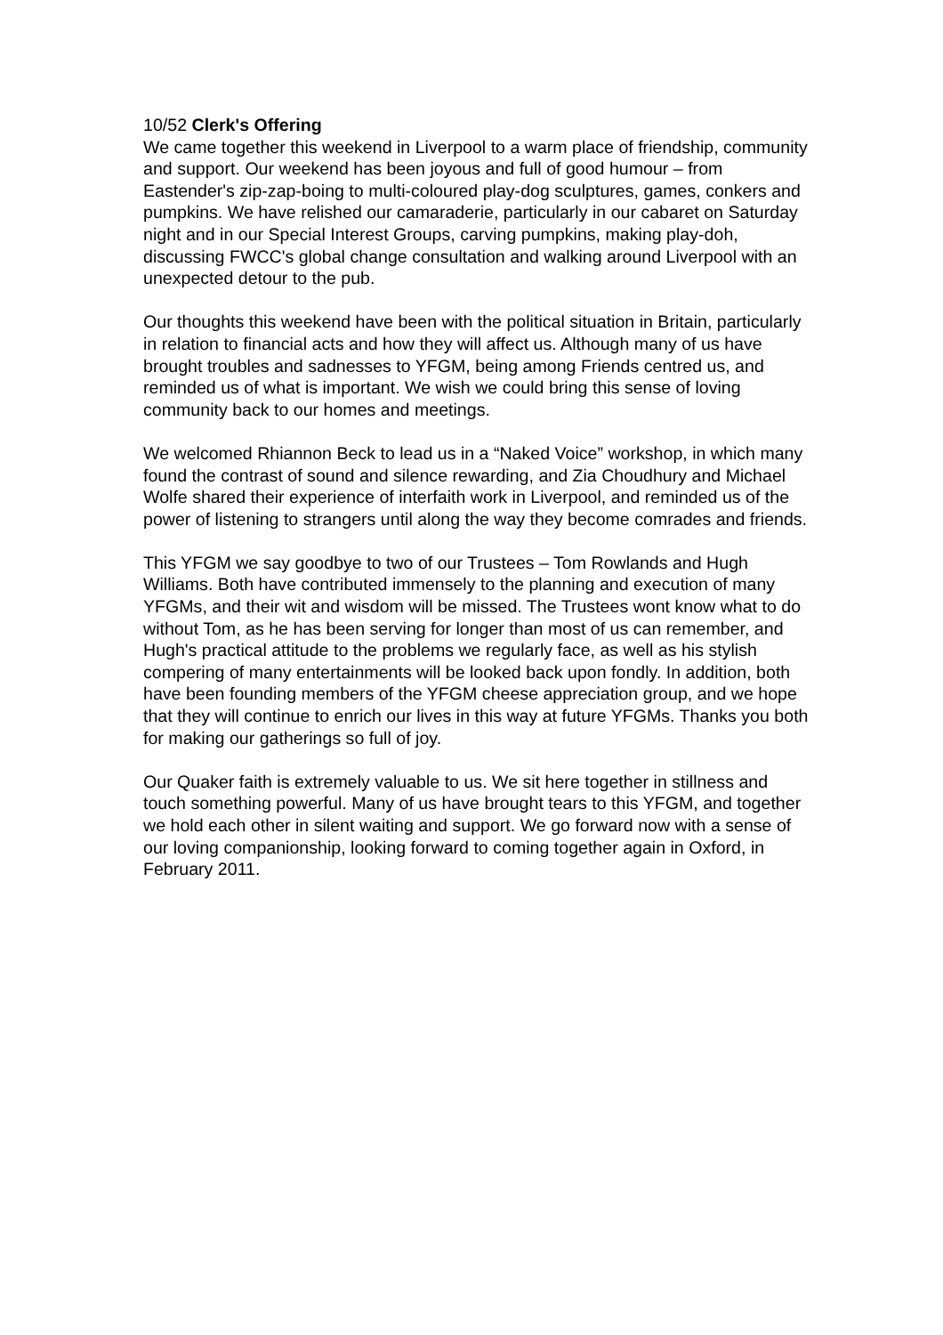10/52 Clerk's Offering
We came together this weekend in Liverpool to a warm place of friendship, community and support. Our weekend has been joyous and full of good humour – from Eastender's zip-zap-boing to multi-coloured play-dog sculptures, games, conkers and pumpkins. We have relished our camaraderie, particularly in our cabaret on Saturday night and in our Special Interest Groups, carving pumpkins, making play-doh, discussing FWCC's global change consultation and walking around Liverpool with an unexpected detour to the pub.
Our thoughts this weekend have been with the political situation in Britain, particularly in relation to financial acts and how they will affect us. Although many of us have brought troubles and sadnesses to YFGM, being among Friends centred us, and reminded us of what is important. We wish we could bring this sense of loving community back to our homes and meetings.
We welcomed Rhiannon Beck to lead us in a “Naked Voice” workshop, in which many found the contrast of sound and silence rewarding, and Zia Choudhury and Michael Wolfe shared their experience of interfaith work in Liverpool, and reminded us of the power of listening to strangers until along the way they become comrades and friends.
This YFGM we say goodbye to two of our Trustees – Tom Rowlands and Hugh Williams. Both have contributed immensely to the planning and execution of many YFGMs, and their wit and wisdom will be missed. The Trustees wont know what to do without Tom, as he has been serving for longer than most of us can remember, and Hugh's practical attitude to the problems we regularly face, as well as his stylish compering of many entertainments will be looked back upon fondly. In addition, both have been founding members of the YFGM cheese appreciation group, and we hope that they will continue to enrich our lives in this way at future YFGMs. Thanks you both for making our gatherings so full of joy.
Our Quaker faith is extremely valuable to us. We sit here together in stillness and touch something powerful. Many of us have brought tears to this YFGM, and together we hold each other in silent waiting and support. We go forward now with a sense of our loving companionship, looking forward to coming together again in Oxford, in February 2011.